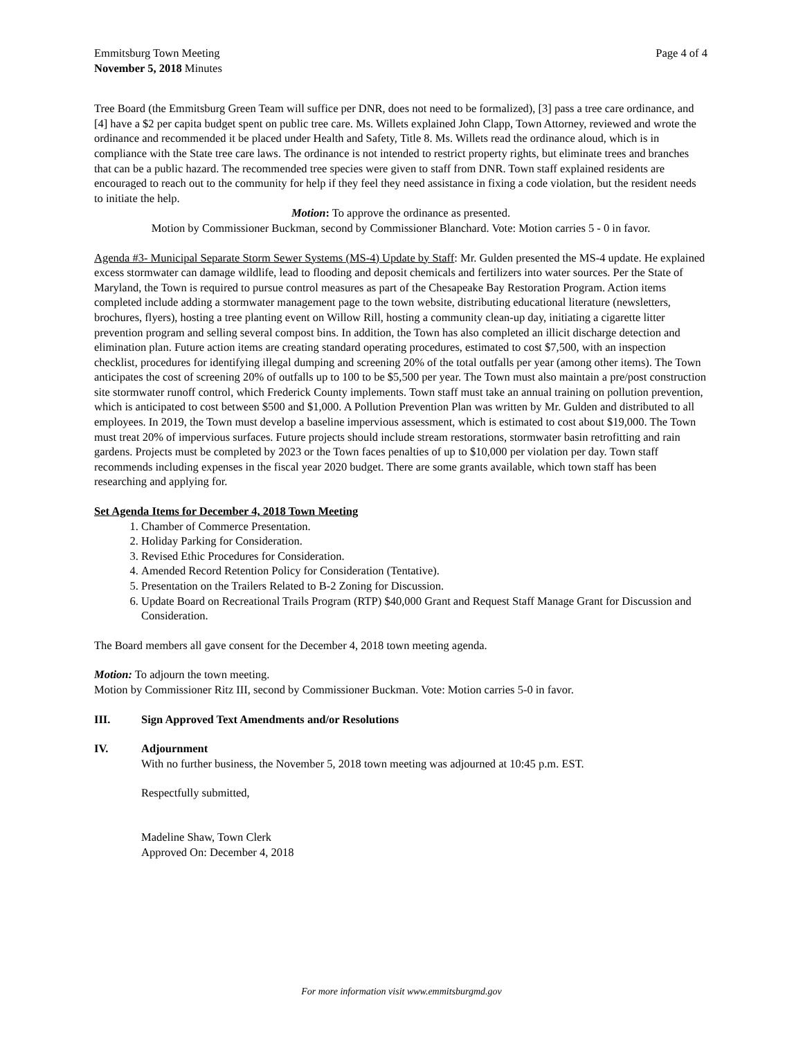Emmitsburg Town Meeting
November 5, 2018 Minutes
Page 4 of 4
Tree Board (the Emmitsburg Green Team will suffice per DNR, does not need to be formalized), [3] pass a tree care ordinance, and [4] have a $2 per capita budget spent on public tree care. Ms. Willets explained John Clapp, Town Attorney, reviewed and wrote the ordinance and recommended it be placed under Health and Safety, Title 8. Ms. Willets read the ordinance aloud, which is in compliance with the State tree care laws. The ordinance is not intended to restrict property rights, but eliminate trees and branches that can be a public hazard. The recommended tree species were given to staff from DNR. Town staff explained residents are encouraged to reach out to the community for help if they feel they need assistance in fixing a code violation, but the resident needs to initiate the help.
Motion: To approve the ordinance as presented.
Motion by Commissioner Buckman, second by Commissioner Blanchard. Vote: Motion carries 5 - 0 in favor.
Agenda #3- Municipal Separate Storm Sewer Systems (MS-4) Update by Staff: Mr. Gulden presented the MS-4 update. He explained excess stormwater can damage wildlife, lead to flooding and deposit chemicals and fertilizers into water sources. Per the State of Maryland, the Town is required to pursue control measures as part of the Chesapeake Bay Restoration Program. Action items completed include adding a stormwater management page to the town website, distributing educational literature (newsletters, brochures, flyers), hosting a tree planting event on Willow Rill, hosting a community clean-up day, initiating a cigarette litter prevention program and selling several compost bins. In addition, the Town has also completed an illicit discharge detection and elimination plan. Future action items are creating standard operating procedures, estimated to cost $7,500, with an inspection checklist, procedures for identifying illegal dumping and screening 20% of the total outfalls per year (among other items). The Town anticipates the cost of screening 20% of outfalls up to 100 to be $5,500 per year. The Town must also maintain a pre/post construction site stormwater runoff control, which Frederick County implements. Town staff must take an annual training on pollution prevention, which is anticipated to cost between $500 and $1,000. A Pollution Prevention Plan was written by Mr. Gulden and distributed to all employees. In 2019, the Town must develop a baseline impervious assessment, which is estimated to cost about $19,000. The Town must treat 20% of impervious surfaces. Future projects should include stream restorations, stormwater basin retrofitting and rain gardens. Projects must be completed by 2023 or the Town faces penalties of up to $10,000 per violation per day. Town staff recommends including expenses in the fiscal year 2020 budget. There are some grants available, which town staff has been researching and applying for.
Set Agenda Items for December 4, 2018 Town Meeting
1. Chamber of Commerce Presentation.
2. Holiday Parking for Consideration.
3. Revised Ethic Procedures for Consideration.
4. Amended Record Retention Policy for Consideration (Tentative).
5. Presentation on the Trailers Related to B-2 Zoning for Discussion.
6. Update Board on Recreational Trails Program (RTP) $40,000 Grant and Request Staff Manage Grant for Discussion and Consideration.
The Board members all gave consent for the December 4, 2018 town meeting agenda.
Motion: To adjourn the town meeting.
Motion by Commissioner Ritz III, second by Commissioner Buckman. Vote: Motion carries 5-0 in favor.
III. Sign Approved Text Amendments and/or Resolutions
IV. Adjournment
With no further business, the November 5, 2018 town meeting was adjourned at 10:45 p.m. EST.
Respectfully submitted,
Madeline Shaw, Town Clerk
Approved On: December 4, 2018
For more information visit www.emmitsburgmd.gov